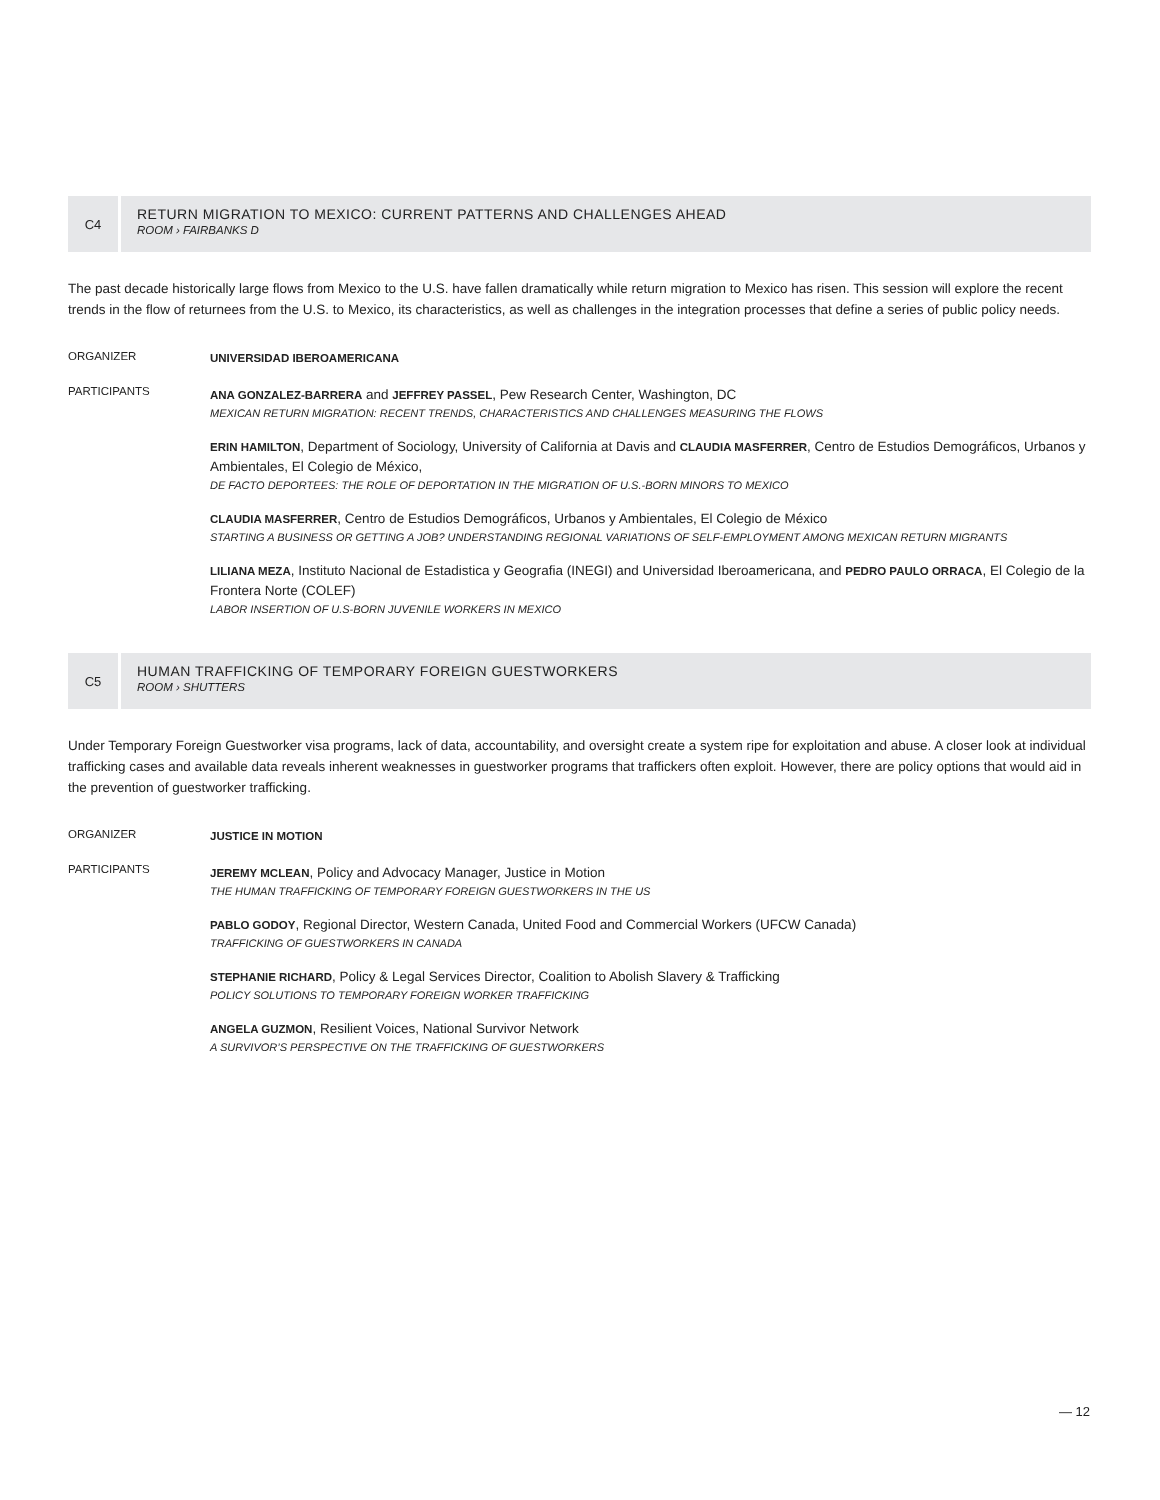C4
RETURN MIGRATION TO MEXICO: CURRENT PATTERNS AND CHALLENGES AHEAD
ROOM › FAIRBANKS D
The past decade historically large flows from Mexico to the U.S. have fallen dramatically while return migration to Mexico has risen. This session will explore the recent trends in the flow of returnees from the U.S. to Mexico, its characteristics, as well as challenges in the integration processes that define a series of public policy needs.
ORGANIZER UNIVERSIDAD IBEROAMERICANA
PARTICIPANTS
ANA GONZALEZ-BARRERA and JEFFREY PASSEL, Pew Research Center, Washington, DC
MEXICAN RETURN MIGRATION: RECENT TRENDS, CHARACTERISTICS AND CHALLENGES MEASURING THE FLOWS
ERIN HAMILTON, Department of Sociology, University of California at Davis and CLAUDIA MASFERRER, Centro de Estudios Demográficos, Urbanos y Ambientales, El Colegio de México,
DE FACTO DEPORTEES: THE ROLE OF DEPORTATION IN THE MIGRATION OF U.S.-BORN MINORS TO MEXICO
CLAUDIA MASFERRER, Centro de Estudios Demográficos, Urbanos y Ambientales, El Colegio de México
STARTING A BUSINESS OR GETTING A JOB? UNDERSTANDING REGIONAL VARIATIONS OF SELF-EMPLOYMENT AMONG MEXICAN RETURN MIGRANTS
LILIANA MEZA, Instituto Nacional de Estadistica y Geografia (INEGI) and Universidad Iberoamericana, and PEDRO PAULO ORRACA, El Colegio de la Frontera Norte (COLEF)
LABOR INSERTION OF U.S-BORN JUVENILE WORKERS IN MEXICO
C5
HUMAN TRAFFICKING OF TEMPORARY FOREIGN GUESTWORKERS
ROOM › SHUTTERS
Under Temporary Foreign Guestworker visa programs, lack of data, accountability, and oversight create a system ripe for exploitation and abuse. A closer look at individual trafficking cases and available data reveals inherent weaknesses in guestworker programs that traffickers often exploit. However, there are policy options that would aid in the prevention of guestworker trafficking.
ORGANIZER JUSTICE IN MOTION
PARTICIPANTS
JEREMY MCLEAN, Policy and Advocacy Manager, Justice in Motion
THE HUMAN TRAFFICKING OF TEMPORARY FOREIGN GUESTWORKERS IN THE US
PABLO GODOY, Regional Director, Western Canada, United Food and Commercial Workers (UFCW Canada)
TRAFFICKING OF GUESTWORKERS IN CANADA
STEPHANIE RICHARD, Policy & Legal Services Director, Coalition to Abolish Slavery & Trafficking
POLICY SOLUTIONS TO TEMPORARY FOREIGN WORKER TRAFFICKING
ANGELA GUZMON, Resilient Voices, National Survivor Network
A SURVIVOR’S PERSPECTIVE ON THE TRAFFICKING OF GUESTWORKERS
— 12